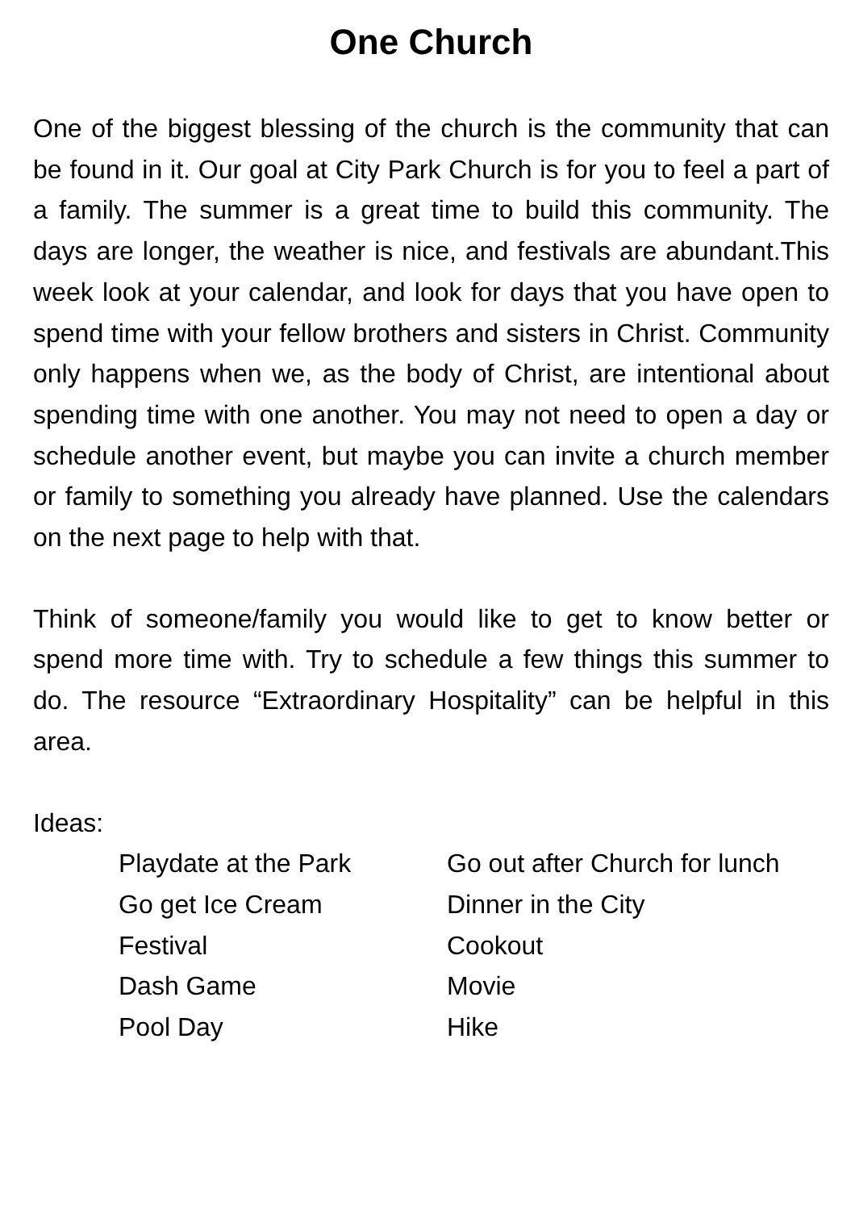One Church
One of the biggest blessing of the church is the community that can be found in it. Our goal at City Park Church is for you to feel a part of a family. The summer is a great time to build this community. The days are longer, the weather is nice, and festivals are abundant.This week look at your calendar, and look for days that you have open to spend time with your fellow brothers and sisters in Christ. Community only happens when we, as the body of Christ, are intentional about spending time with one another. You may not need to open a day or schedule another event, but maybe you can invite a church member or family to something you already have planned. Use the calendars on the next page to help with that.
Think of someone/family you would like to get to know better or spend more time with. Try to schedule a few things this summer to do. The resource “Extraordinary Hospitality” can be helpful in this area.
Ideas:
Playdate at the Park
Go out after Church for lunch
Go get Ice Cream
Dinner in the City
Festival
Cookout
Dash Game
Movie
Pool Day
Hike